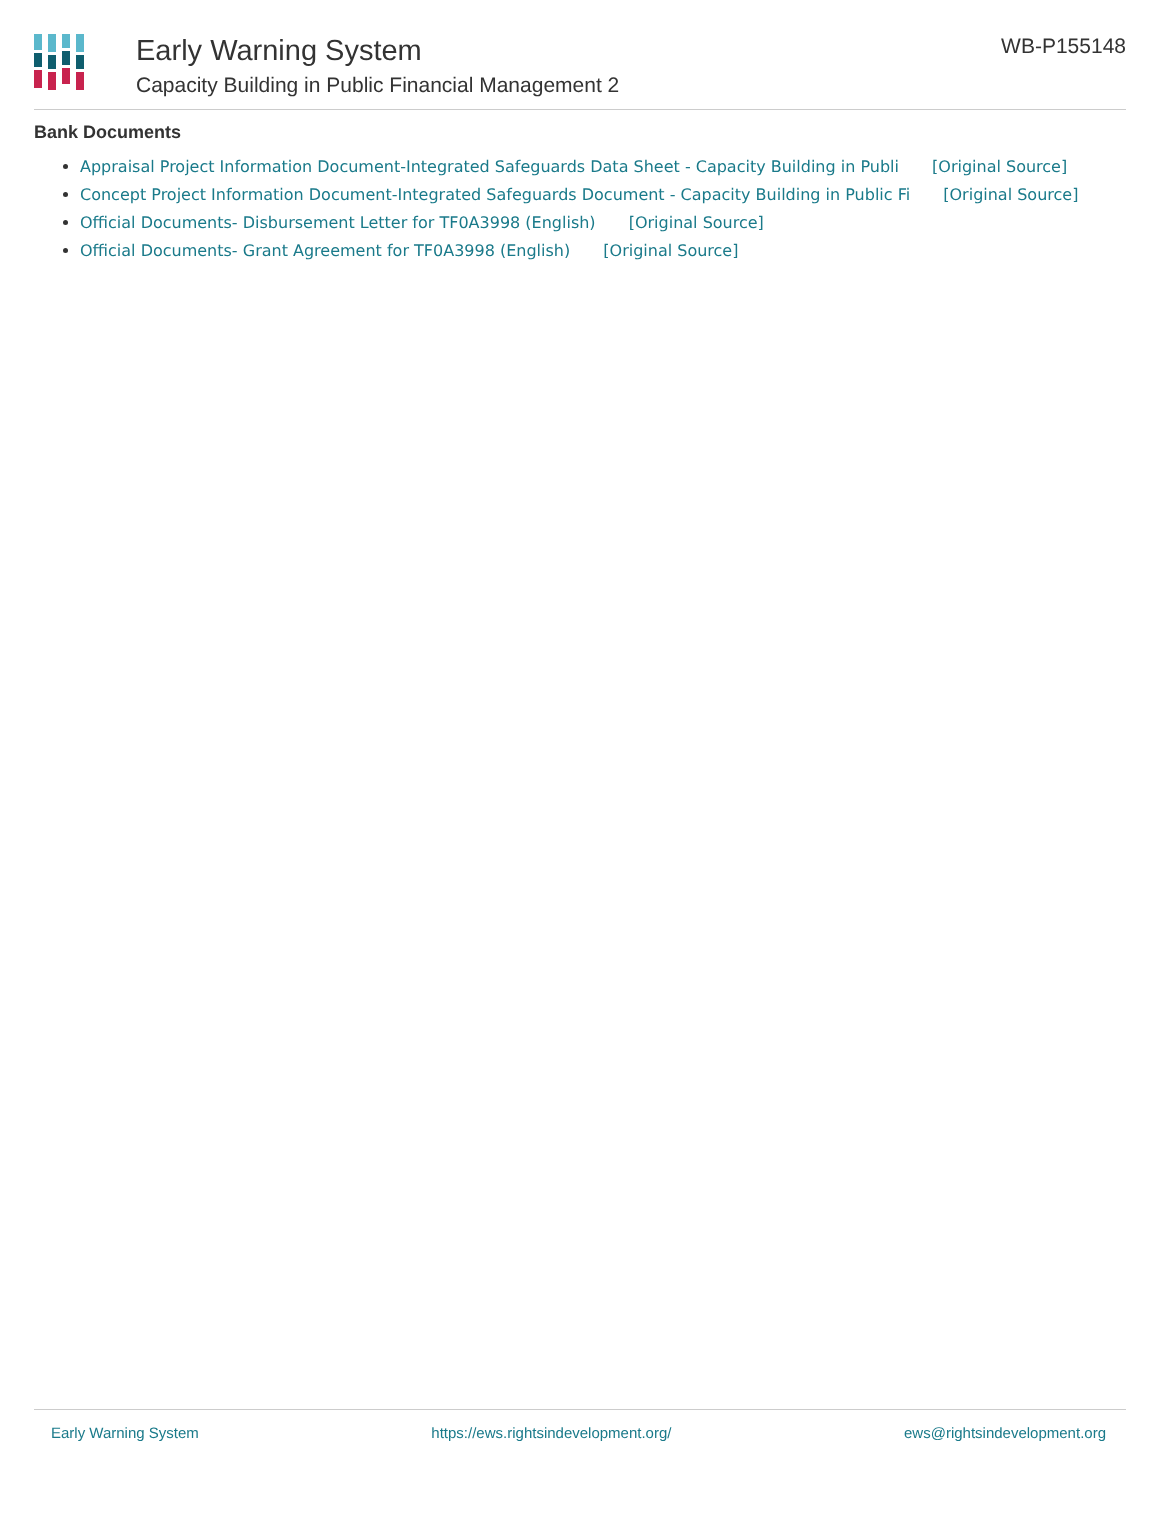Early Warning System
Capacity Building in Public Financial Management 2
WB-P155148
Bank Documents
Appraisal Project Information Document-Integrated Safeguards Data Sheet - Capacity Building in Publi [Original Source]
Concept Project Information Document-Integrated Safeguards Document - Capacity Building in Public Fi [Original Source]
Official Documents- Disbursement Letter for TF0A3998 (English) [Original Source]
Official Documents- Grant Agreement for TF0A3998 (English) [Original Source]
Early Warning System https://ews.rightsindevelopment.org/ ews@rightsindevelopment.org